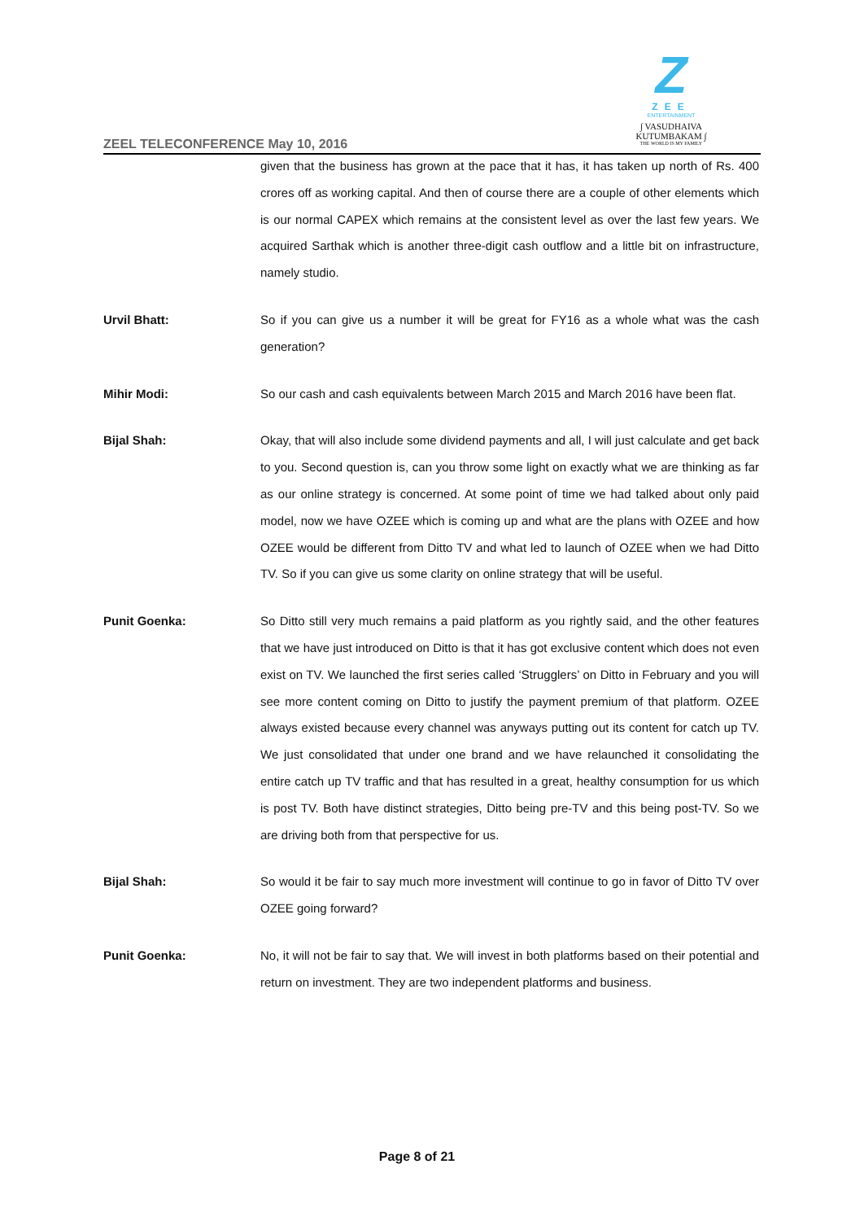Z
ZEE
ENTERTAINMENT
∫ VASUDHAIVA KUTUMBAKAM ∫
THE WORLD IS MY FAMILY
ZEEL TELECONFERENCE May 10, 2016
given that the business has grown at the pace that it has, it has taken up north of Rs. 400 crores off as working capital. And then of course there are a couple of other elements which is our normal CAPEX which remains at the consistent level as over the last few years. We acquired Sarthak which is another three-digit cash outflow and a little bit on infrastructure, namely studio.
Urvil Bhatt: So if you can give us a number it will be great for FY16 as a whole what was the cash generation?
Mihir Modi: So our cash and cash equivalents between March 2015 and March 2016 have been flat.
Bijal Shah: Okay, that will also include some dividend payments and all, I will just calculate and get back to you. Second question is, can you throw some light on exactly what we are thinking as far as our online strategy is concerned. At some point of time we had talked about only paid model, now we have OZEE which is coming up and what are the plans with OZEE and how OZEE would be different from Ditto TV and what led to launch of OZEE when we had Ditto TV. So if you can give us some clarity on online strategy that will be useful.
Punit Goenka: So Ditto still very much remains a paid platform as you rightly said, and the other features that we have just introduced on Ditto is that it has got exclusive content which does not even exist on TV. We launched the first series called ‘Strugglers’ on Ditto in February and you will see more content coming on Ditto to justify the payment premium of that platform. OZEE always existed because every channel was anyways putting out its content for catch up TV. We just consolidated that under one brand and we have relaunched it consolidating the entire catch up TV traffic and that has resulted in a great, healthy consumption for us which is post TV. Both have distinct strategies, Ditto being pre-TV and this being post-TV. So we are driving both from that perspective for us.
Bijal Shah: So would it be fair to say much more investment will continue to go in favor of Ditto TV over OZEE going forward?
Punit Goenka: No, it will not be fair to say that. We will invest in both platforms based on their potential and return on investment. They are two independent platforms and business.
Page 8 of 21